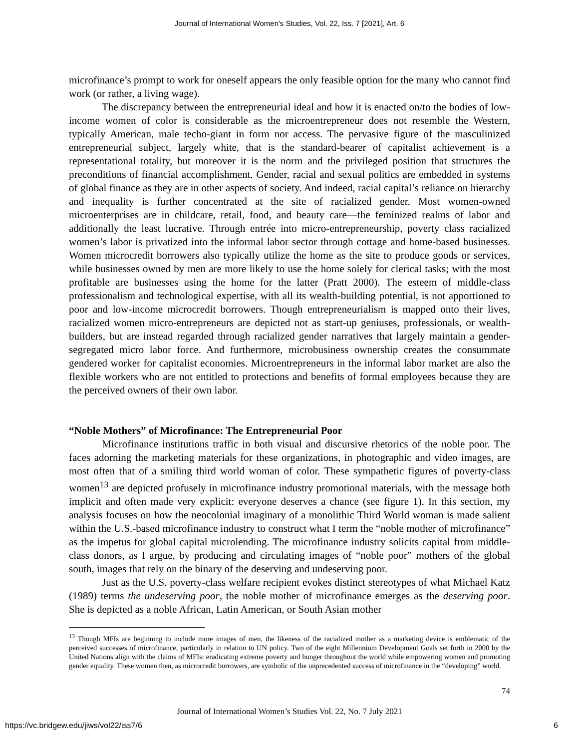Journal of International Women's Studies, Vol. 22, Iss. 7 [2021], Art. 6
microfinance’s prompt to work for oneself appears the only feasible option for the many who cannot find work (or rather, a living wage).
The discrepancy between the entrepreneurial ideal and how it is enacted on/to the bodies of low-income women of color is considerable as the microentrepreneur does not resemble the Western, typically American, male techo-giant in form nor access. The pervasive figure of the masculinized entrepreneurial subject, largely white, that is the standard-bearer of capitalist achievement is a representational totality, but moreover it is the norm and the privileged position that structures the preconditions of financial accomplishment. Gender, racial and sexual politics are embedded in systems of global finance as they are in other aspects of society. And indeed, racial capital’s reliance on hierarchy and inequality is further concentrated at the site of racialized gender. Most women-owned microenterprises are in childcare, retail, food, and beauty care—the feminized realms of labor and additionally the least lucrative. Through entrée into micro-entrepreneurship, poverty class racialized women’s labor is privatized into the informal labor sector through cottage and home-based businesses. Women microcredit borrowers also typically utilize the home as the site to produce goods or services, while businesses owned by men are more likely to use the home solely for clerical tasks; with the most profitable are businesses using the home for the latter (Pratt 2000). The esteem of middle-class professionalism and technological expertise, with all its wealth-building potential, is not apportioned to poor and low-income microcredit borrowers. Though entrepreneurialism is mapped onto their lives, racialized women micro-entrepreneurs are depicted not as start-up geniuses, professionals, or wealth-builders, but are instead regarded through racialized gender narratives that largely maintain a gender-segregated micro labor force. And furthermore, microbusiness ownership creates the consummate gendered worker for capitalist economies. Microentrepreneurs in the informal labor market are also the flexible workers who are not entitled to protections and benefits of formal employees because they are the perceived owners of their own labor.
“Noble Mothers” of Microfinance: The Entrepreneurial Poor
Microfinance institutions traffic in both visual and discursive rhetorics of the noble poor. The faces adorning the marketing materials for these organizations, in photographic and video images, are most often that of a smiling third world woman of color. These sympathetic figures of poverty-class women<sup>13</sup> are depicted profusely in microfinance industry promotional materials, with the message both implicit and often made very explicit: everyone deserves a chance (see figure 1). In this section, my analysis focuses on how the neocolonial imaginary of a monolithic Third World woman is made salient within the U.S.-based microfinance industry to construct what I term the “noble mother of microfinance” as the impetus for global capital microlending. The microfinance industry solicits capital from middle-class donors, as I argue, by producing and circulating images of “noble poor” mothers of the global south, images that rely on the binary of the deserving and undeserving poor.
Just as the U.S. poverty-class welfare recipient evokes distinct stereotypes of what Michael Katz (1989) terms the undeserving poor, the noble mother of microfinance emerges as the deserving poor. She is depicted as a noble African, Latin American, or South Asian mother
<sup>13</sup> Though MFIs are beginning to include more images of men, the likeness of the racialized mother as a marketing device is emblematic of the perceived successes of microfinance, particularly in relation to UN policy. Two of the eight Millennium Development Goals set forth in 2000 by the United Nations align with the claims of MFIs: eradicating extreme poverty and hunger throughout the world while empowering women and promoting gender equality. These women then, as microcredit borrowers, are symbolic of the unprecedented success of microfinance in the “developing” world.
74
Journal of International Women’s Studies Vol. 22, No. 7 July 2021
https://vc.bridgew.edu/jiws/vol22/iss7/6 6